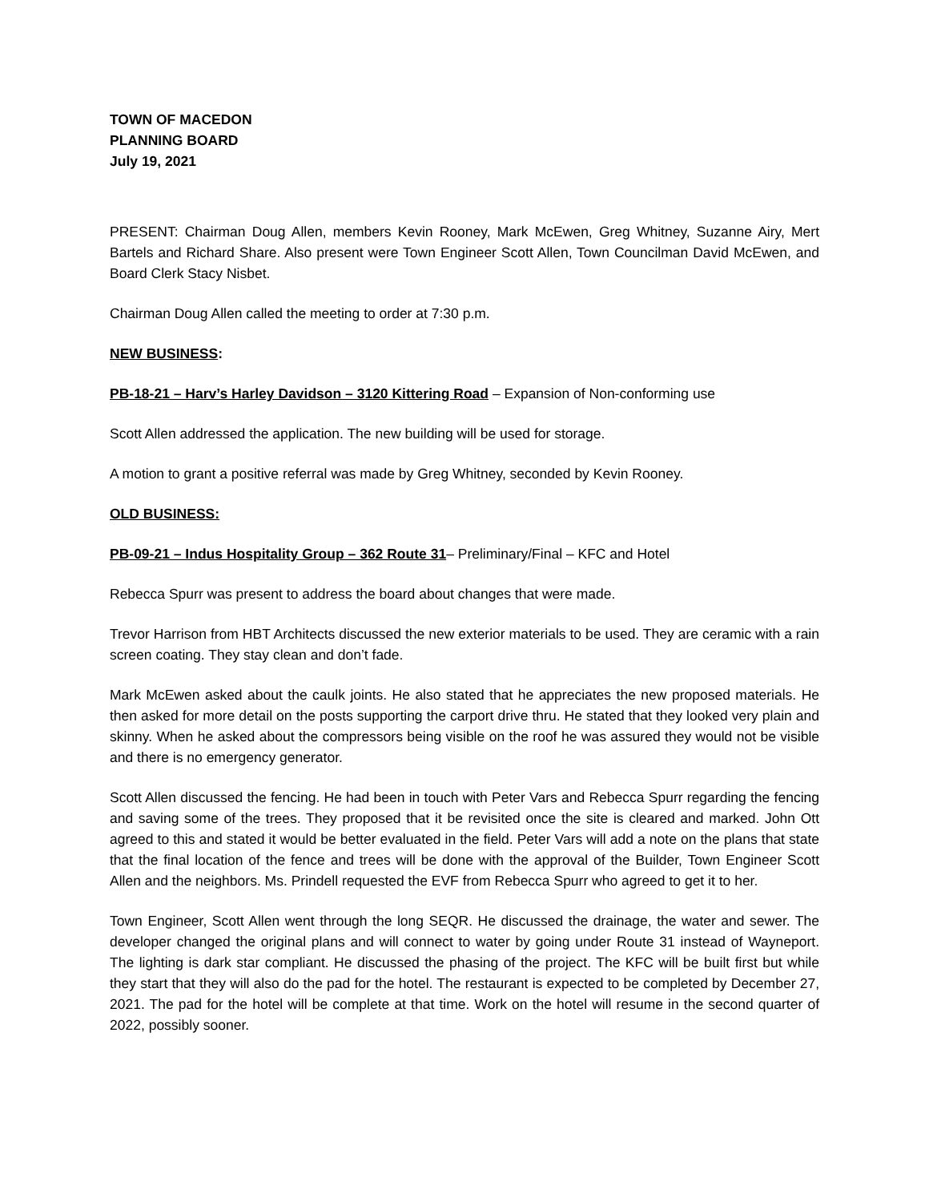TOWN OF MACEDON
PLANNING BOARD
July 19, 2021
PRESENT: Chairman Doug Allen, members Kevin Rooney, Mark McEwen, Greg Whitney, Suzanne Airy, Mert Bartels and Richard Share. Also present were Town Engineer Scott Allen, Town Councilman David McEwen, and Board Clerk Stacy Nisbet.
Chairman Doug Allen called the meeting to order at 7:30 p.m.
NEW BUSINESS:
PB-18-21 – Harv’s Harley Davidson – 3120 Kittering Road – Expansion of Non-conforming use
Scott Allen addressed the application. The new building will be used for storage.
A motion to grant a positive referral was made by Greg Whitney, seconded by Kevin Rooney.
OLD BUSINESS:
PB-09-21 – Indus Hospitality Group – 362 Route 31– Preliminary/Final – KFC and Hotel
Rebecca Spurr was present to address the board about changes that were made.
Trevor Harrison from HBT Architects discussed the new exterior materials to be used. They are ceramic with a rain screen coating. They stay clean and don’t fade.
Mark McEwen asked about the caulk joints. He also stated that he appreciates the new proposed materials. He then asked for more detail on the posts supporting the carport drive thru. He stated that they looked very plain and skinny. When he asked about the compressors being visible on the roof he was assured they would not be visible and there is no emergency generator.
Scott Allen discussed the fencing. He had been in touch with Peter Vars and Rebecca Spurr regarding the fencing and saving some of the trees. They proposed that it be revisited once the site is cleared and marked. John Ott agreed to this and stated it would be better evaluated in the field. Peter Vars will add a note on the plans that state that the final location of the fence and trees will be done with the approval of the Builder, Town Engineer Scott Allen and the neighbors. Ms. Prindell requested the EVF from Rebecca Spurr who agreed to get it to her.
Town Engineer, Scott Allen went through the long SEQR. He discussed the drainage, the water and sewer. The developer changed the original plans and will connect to water by going under Route 31 instead of Wayneport. The lighting is dark star compliant. He discussed the phasing of the project. The KFC will be built first but while they start that they will also do the pad for the hotel. The restaurant is expected to be completed by December 27, 2021. The pad for the hotel will be complete at that time. Work on the hotel will resume in the second quarter of 2022, possibly sooner.